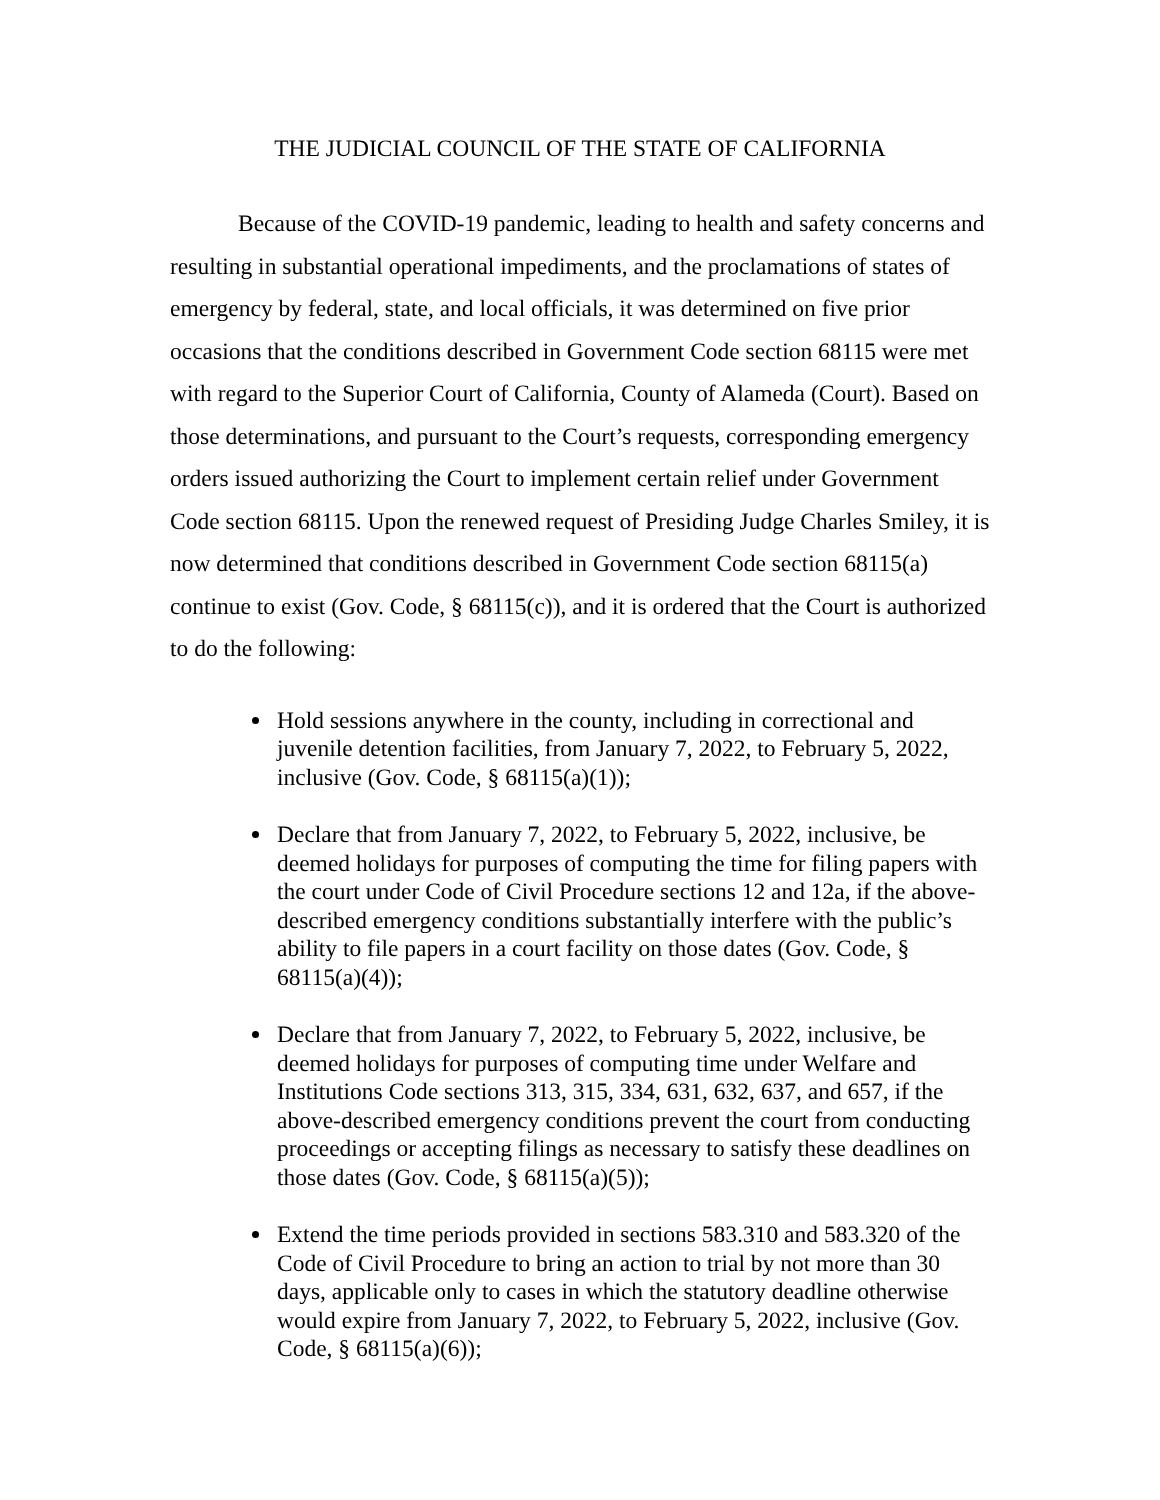THE JUDICIAL COUNCIL OF THE STATE OF CALIFORNIA
Because of the COVID-19 pandemic, leading to health and safety concerns and resulting in substantial operational impediments, and the proclamations of states of emergency by federal, state, and local officials, it was determined on five prior occasions that the conditions described in Government Code section 68115 were met with regard to the Superior Court of California, County of Alameda (Court). Based on those determinations, and pursuant to the Court’s requests, corresponding emergency orders issued authorizing the Court to implement certain relief under Government Code section 68115. Upon the renewed request of Presiding Judge Charles Smiley, it is now determined that conditions described in Government Code section 68115(a) continue to exist (Gov. Code, § 68115(c)), and it is ordered that the Court is authorized to do the following:
Hold sessions anywhere in the county, including in correctional and juvenile detention facilities, from January 7, 2022, to February 5, 2022, inclusive (Gov. Code, § 68115(a)(1));
Declare that from January 7, 2022, to February 5, 2022, inclusive, be deemed holidays for purposes of computing the time for filing papers with the court under Code of Civil Procedure sections 12 and 12a, if the above-described emergency conditions substantially interfere with the public’s ability to file papers in a court facility on those dates (Gov. Code, § 68115(a)(4));
Declare that from January 7, 2022, to February 5, 2022, inclusive, be deemed holidays for purposes of computing time under Welfare and Institutions Code sections 313, 315, 334, 631, 632, 637, and 657, if the above-described emergency conditions prevent the court from conducting proceedings or accepting filings as necessary to satisfy these deadlines on those dates (Gov. Code, § 68115(a)(5));
Extend the time periods provided in sections 583.310 and 583.320 of the Code of Civil Procedure to bring an action to trial by not more than 30 days, applicable only to cases in which the statutory deadline otherwise would expire from January 7, 2022, to February 5, 2022, inclusive (Gov. Code, § 68115(a)(6));